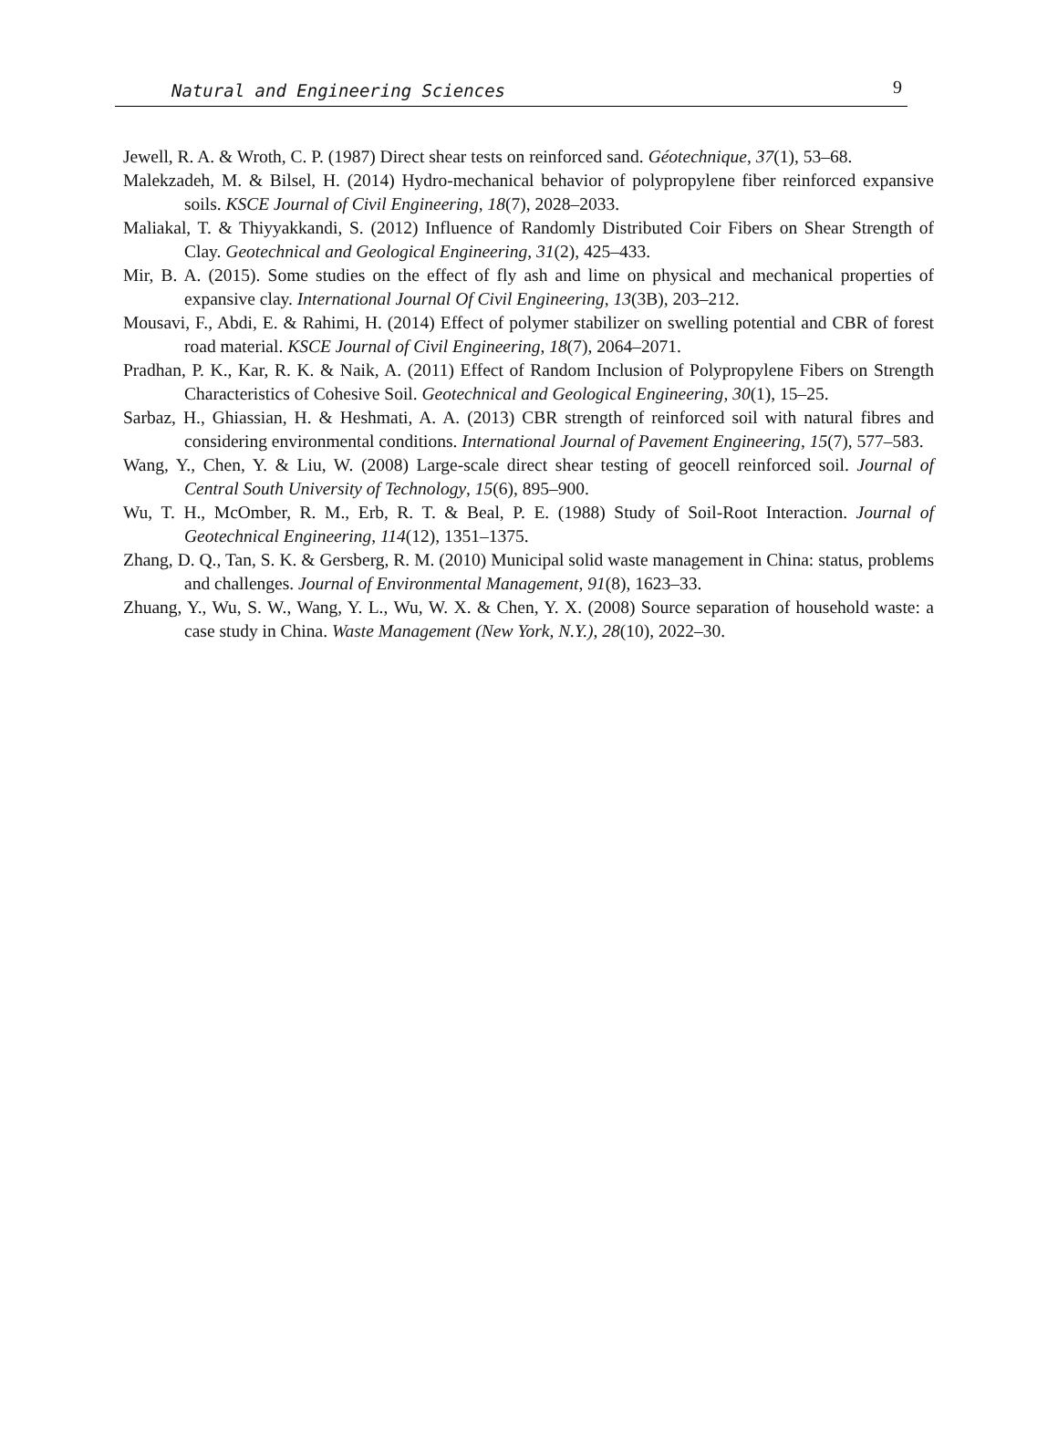Natural and Engineering Sciences 9
Jewell, R. A. & Wroth, C. P. (1987) Direct shear tests on reinforced sand. Géotechnique, 37(1), 53–68.
Malekzadeh, M. & Bilsel, H. (2014) Hydro-mechanical behavior of polypropylene fiber reinforced expansive soils. KSCE Journal of Civil Engineering, 18(7), 2028–2033.
Maliakal, T. & Thiyyakkandi, S. (2012) Influence of Randomly Distributed Coir Fibers on Shear Strength of Clay. Geotechnical and Geological Engineering, 31(2), 425–433.
Mir, B. A. (2015). Some studies on the effect of fly ash and lime on physical and mechanical properties of expansive clay. International Journal Of Civil Engineering, 13(3B), 203–212.
Mousavi, F., Abdi, E. & Rahimi, H. (2014) Effect of polymer stabilizer on swelling potential and CBR of forest road material. KSCE Journal of Civil Engineering, 18(7), 2064–2071.
Pradhan, P. K., Kar, R. K. & Naik, A. (2011) Effect of Random Inclusion of Polypropylene Fibers on Strength Characteristics of Cohesive Soil. Geotechnical and Geological Engineering, 30(1), 15–25.
Sarbaz, H., Ghiassian, H. & Heshmati, A. A. (2013) CBR strength of reinforced soil with natural fibres and considering environmental conditions. International Journal of Pavement Engineering, 15(7), 577–583.
Wang, Y., Chen, Y. & Liu, W. (2008) Large-scale direct shear testing of geocell reinforced soil. Journal of Central South University of Technology, 15(6), 895–900.
Wu, T. H., McOmber, R. M., Erb, R. T. & Beal, P. E. (1988) Study of Soil-Root Interaction. Journal of Geotechnical Engineering, 114(12), 1351–1375.
Zhang, D. Q., Tan, S. K. & Gersberg, R. M. (2010) Municipal solid waste management in China: status, problems and challenges. Journal of Environmental Management, 91(8), 1623–33.
Zhuang, Y., Wu, S. W., Wang, Y. L., Wu, W. X. & Chen, Y. X. (2008) Source separation of household waste: a case study in China. Waste Management (New York, N.Y.), 28(10), 2022–30.